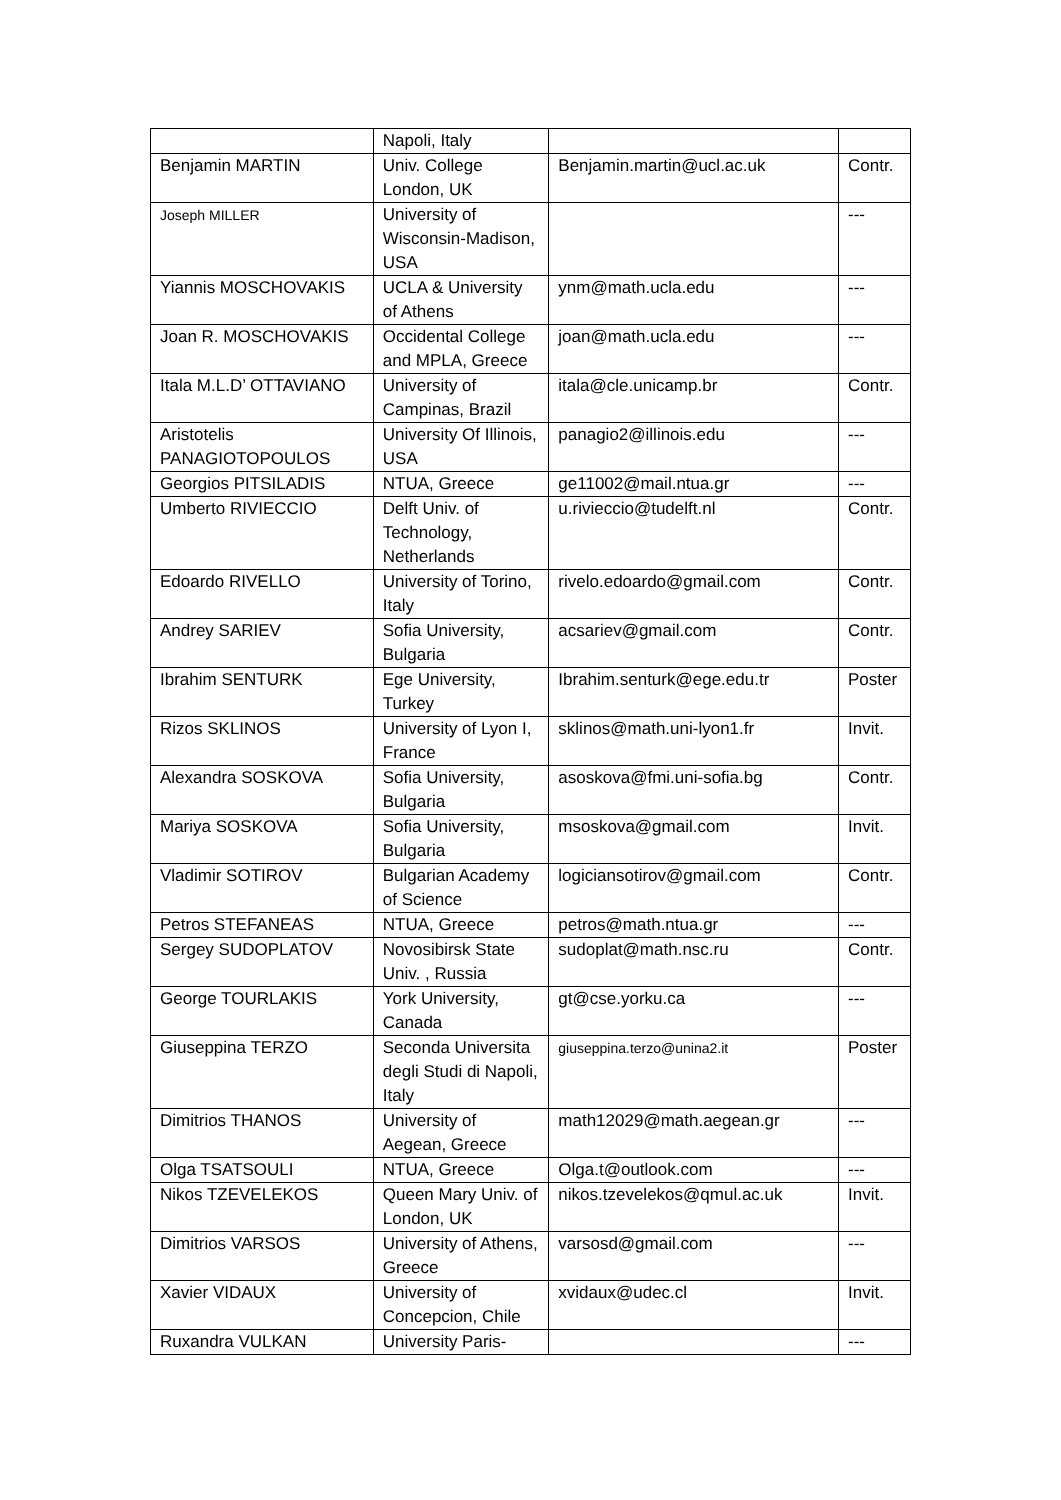| | Napoli, Italy | | |
| Benjamin MARTIN | Univ. College London, UK | Benjamin.martin@ucl.ac.uk | Contr. |
| Joseph MILLER | University of Wisconsin-Madison, USA | | --- |
| Yiannis MOSCHOVAKIS | UCLA & University of Athens | ynm@math.ucla.edu | --- |
| Joan R. MOSCHOVAKIS | Occidental College and MPLA, Greece | joan@math.ucla.edu | --- |
| Itala M.L.D’ OTTAVIANO | University of Campinas, Brazil | itala@cle.unicamp.br | Contr. |
| Aristotelis PANAGIOTOPOULOS | University Of Illinois, USA | panagio2@illinois.edu | --- |
| Georgios PITSILADIS | NTUA, Greece | ge11002@mail.ntua.gr | --- |
| Umberto RIVIECCIO | Delft Univ. of Technology, Netherlands | u.rivieccio@tudelft.nl | Contr. |
| Edoardo RIVELLO | University of Torino, Italy | rivelo.edoardo@gmail.com | Contr. |
| Andrey SARIEV | Sofia University, Bulgaria | acsariev@gmail.com | Contr. |
| Ibrahim SENTURK | Ege University, Turkey | Ibrahim.senturk@ege.edu.tr | Poster |
| Rizos SKLINOS | University of Lyon I, France | sklinos@math.uni-lyon1.fr | Invit. |
| Alexandra SOSKOVA | Sofia University, Bulgaria | asoskova@fmi.uni-sofia.bg | Contr. |
| Mariya SOSKOVA | Sofia University, Bulgaria | msoskova@gmail.com | Invit. |
| Vladimir SOTIROV | Bulgarian Academy of Science | logiciansotirov@gmail.com | Contr. |
| Petros STEFANEAS | NTUA, Greece | petros@math.ntua.gr | --- |
| Sergey SUDOPLATOV | Novosibirsk State Univ. , Russia | sudoplat@math.nsc.ru | Contr. |
| George TOURLAKIS | York University, Canada | gt@cse.yorku.ca | --- |
| Giuseppina TERZO | Seconda Universita degli Studi di Napoli, Italy | giuseppina.terzo@unina2.it | Poster |
| Dimitrios THANOS | University of Aegean, Greece | math12029@math.aegean.gr | --- |
| Olga TSATSOULI | NTUA, Greece | Olga.t@outlook.com | --- |
| Nikos TZEVELEKOS | Queen Mary Univ. of London, UK | nikos.tzevelekos@qmul.ac.uk | Invit. |
| Dimitrios VARSOS | University of Athens, Greece | varsosd@gmail.com | --- |
| Xavier VIDAUX | University of Concepcion, Chile | xvidaux@udec.cl | Invit. |
| Ruxandra VULKAN | University Paris- | | --- |